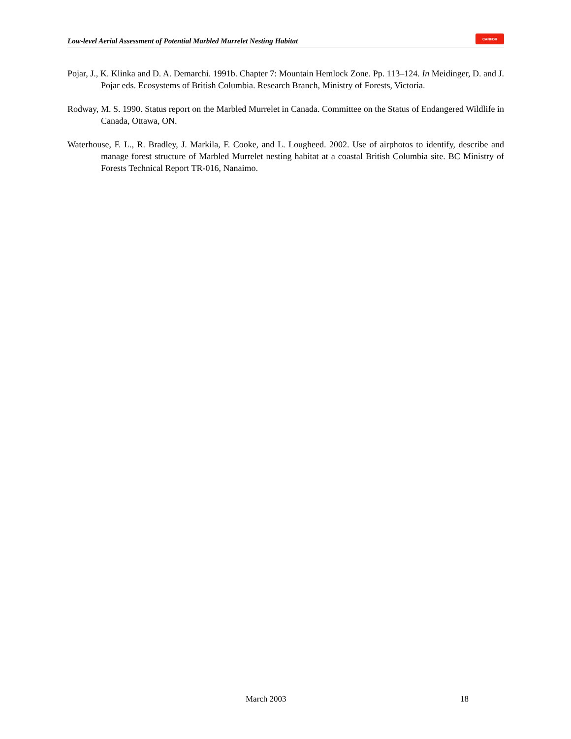Low-level Aerial Assessment of Potential Marbled Murrelet Nesting Habitat CANFOR
Pojar, J., K. Klinka and D. A. Demarchi. 1991b. Chapter 7: Mountain Hemlock Zone. Pp. 113–124. In Meidinger, D. and J. Pojar eds. Ecosystems of British Columbia. Research Branch, Ministry of Forests, Victoria.
Rodway, M. S. 1990. Status report on the Marbled Murrelet in Canada. Committee on the Status of Endangered Wildlife in Canada, Ottawa, ON.
Waterhouse, F. L., R. Bradley, J. Markila, F. Cooke, and L. Lougheed. 2002. Use of airphotos to identify, describe and manage forest structure of Marbled Murrelet nesting habitat at a coastal British Columbia site. BC Ministry of Forests Technical Report TR-016, Nanaimo.
March 2003 18